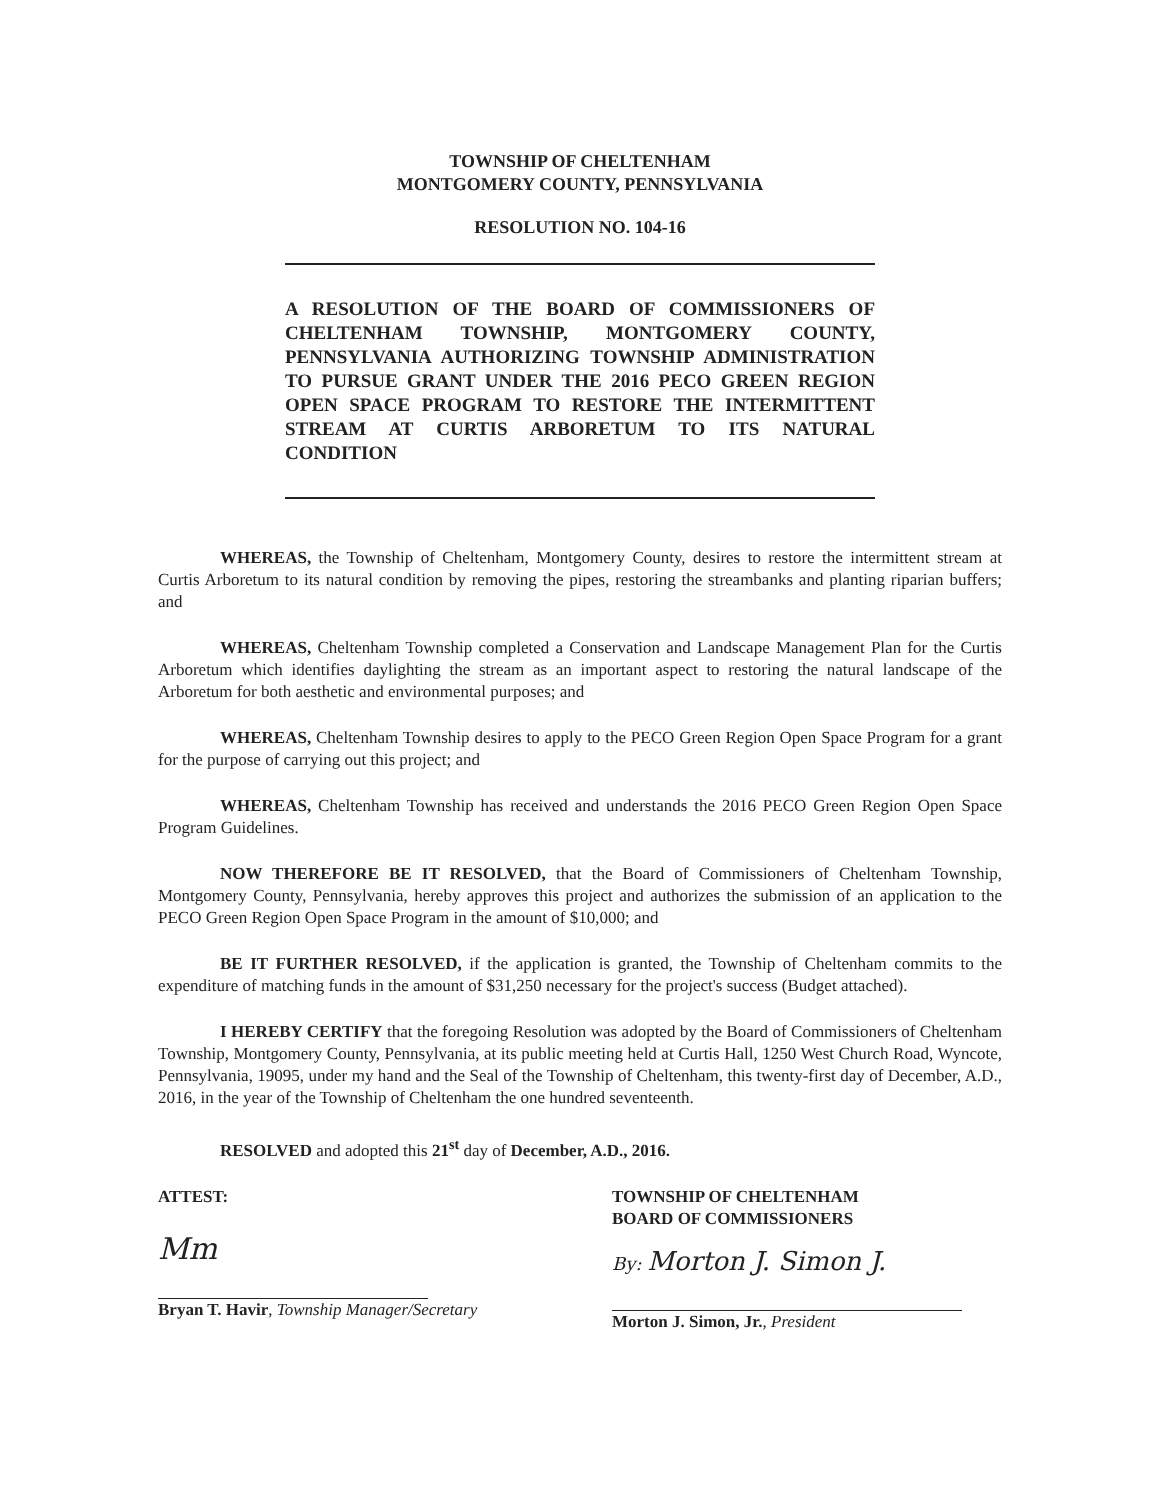TOWNSHIP OF CHELTENHAM
MONTGOMERY COUNTY, PENNSYLVANIA
RESOLUTION NO. 104-16
A RESOLUTION OF THE BOARD OF COMMISSIONERS OF CHELTENHAM TOWNSHIP, MONTGOMERY COUNTY, PENNSYLVANIA AUTHORIZING TOWNSHIP ADMINISTRATION TO PURSUE GRANT UNDER THE 2016 PECO GREEN REGION OPEN SPACE PROGRAM TO RESTORE THE INTERMITTENT STREAM AT CURTIS ARBORETUM TO ITS NATURAL CONDITION
WHEREAS, the Township of Cheltenham, Montgomery County, desires to restore the intermittent stream at Curtis Arboretum to its natural condition by removing the pipes, restoring the streambanks and planting riparian buffers; and
WHEREAS, Cheltenham Township completed a Conservation and Landscape Management Plan for the Curtis Arboretum which identifies daylighting the stream as an important aspect to restoring the natural landscape of the Arboretum for both aesthetic and environmental purposes; and
WHEREAS, Cheltenham Township desires to apply to the PECO Green Region Open Space Program for a grant for the purpose of carrying out this project; and
WHEREAS, Cheltenham Township has received and understands the 2016 PECO Green Region Open Space Program Guidelines.
NOW THEREFORE BE IT RESOLVED, that the Board of Commissioners of Cheltenham Township, Montgomery County, Pennsylvania, hereby approves this project and authorizes the submission of an application to the PECO Green Region Open Space Program in the amount of $10,000; and
BE IT FURTHER RESOLVED, if the application is granted, the Township of Cheltenham commits to the expenditure of matching funds in the amount of $31,250 necessary for the project's success (Budget attached).
I HEREBY CERTIFY that the foregoing Resolution was adopted by the Board of Commissioners of Cheltenham Township, Montgomery County, Pennsylvania, at its public meeting held at Curtis Hall, 1250 West Church Road, Wyncote, Pennsylvania, 19095, under my hand and the Seal of the Township of Cheltenham, this twenty-first day of December, A.D., 2016, in the year of the Township of Cheltenham the one hundred seventeenth.
RESOLVED and adopted this 21<sup>st</sup> day of December, A.D., 2016.
ATTEST:
Mm
Bryan T. Havir, Township Manager/Secretary
TOWNSHIP OF CHELTENHAM
BOARD OF COMMISSIONERS
By: Morton J. Simon J.
Morton J. Simon, Jr., President